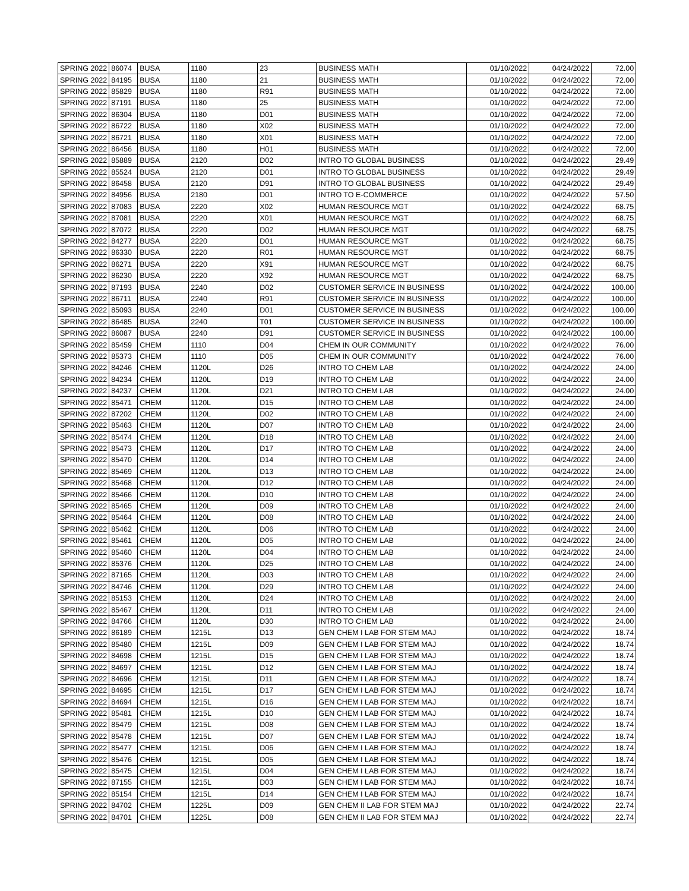| SPRING 2022 | 86074 | BUSA | 1180 | 23 | BUSINESS MATH | 01/10/2022 | 04/24/2022 | 72.00 |
| SPRING 2022 | 84195 | BUSA | 1180 | 21 | BUSINESS MATH | 01/10/2022 | 04/24/2022 | 72.00 |
| SPRING 2022 | 85829 | BUSA | 1180 | R91 | BUSINESS MATH | 01/10/2022 | 04/24/2022 | 72.00 |
| SPRING 2022 | 87191 | BUSA | 1180 | 25 | BUSINESS MATH | 01/10/2022 | 04/24/2022 | 72.00 |
| SPRING 2022 | 86304 | BUSA | 1180 | D01 | BUSINESS MATH | 01/10/2022 | 04/24/2022 | 72.00 |
| SPRING 2022 | 86722 | BUSA | 1180 | X02 | BUSINESS MATH | 01/10/2022 | 04/24/2022 | 72.00 |
| SPRING 2022 | 86721 | BUSA | 1180 | X01 | BUSINESS MATH | 01/10/2022 | 04/24/2022 | 72.00 |
| SPRING 2022 | 86456 | BUSA | 1180 | H01 | BUSINESS MATH | 01/10/2022 | 04/24/2022 | 72.00 |
| SPRING 2022 | 85889 | BUSA | 2120 | D02 | INTRO TO GLOBAL BUSINESS | 01/10/2022 | 04/24/2022 | 29.49 |
| SPRING 2022 | 85524 | BUSA | 2120 | D01 | INTRO TO GLOBAL BUSINESS | 01/10/2022 | 04/24/2022 | 29.49 |
| SPRING 2022 | 86458 | BUSA | 2120 | D91 | INTRO TO GLOBAL BUSINESS | 01/10/2022 | 04/24/2022 | 29.49 |
| SPRING 2022 | 84956 | BUSA | 2180 | D01 | INTRO TO E-COMMERCE | 01/10/2022 | 04/24/2022 | 57.50 |
| SPRING 2022 | 87083 | BUSA | 2220 | X02 | HUMAN RESOURCE MGT | 01/10/2022 | 04/24/2022 | 68.75 |
| SPRING 2022 | 87081 | BUSA | 2220 | X01 | HUMAN RESOURCE MGT | 01/10/2022 | 04/24/2022 | 68.75 |
| SPRING 2022 | 87072 | BUSA | 2220 | D02 | HUMAN RESOURCE MGT | 01/10/2022 | 04/24/2022 | 68.75 |
| SPRING 2022 | 84277 | BUSA | 2220 | D01 | HUMAN RESOURCE MGT | 01/10/2022 | 04/24/2022 | 68.75 |
| SPRING 2022 | 86330 | BUSA | 2220 | R01 | HUMAN RESOURCE MGT | 01/10/2022 | 04/24/2022 | 68.75 |
| SPRING 2022 | 86271 | BUSA | 2220 | X91 | HUMAN RESOURCE MGT | 01/10/2022 | 04/24/2022 | 68.75 |
| SPRING 2022 | 86230 | BUSA | 2220 | X92 | HUMAN RESOURCE MGT | 01/10/2022 | 04/24/2022 | 68.75 |
| SPRING 2022 | 87193 | BUSA | 2240 | D02 | CUSTOMER SERVICE IN BUSINESS | 01/10/2022 | 04/24/2022 | 100.00 |
| SPRING 2022 | 86711 | BUSA | 2240 | R91 | CUSTOMER SERVICE IN BUSINESS | 01/10/2022 | 04/24/2022 | 100.00 |
| SPRING 2022 | 85093 | BUSA | 2240 | D01 | CUSTOMER SERVICE IN BUSINESS | 01/10/2022 | 04/24/2022 | 100.00 |
| SPRING 2022 | 86485 | BUSA | 2240 | T01 | CUSTOMER SERVICE IN BUSINESS | 01/10/2022 | 04/24/2022 | 100.00 |
| SPRING 2022 | 86087 | BUSA | 2240 | D91 | CUSTOMER SERVICE IN BUSINESS | 01/10/2022 | 04/24/2022 | 100.00 |
| SPRING 2022 | 85459 | CHEM | 1110 | D04 | CHEM IN OUR COMMUNITY | 01/10/2022 | 04/24/2022 | 76.00 |
| SPRING 2022 | 85373 | CHEM | 1110 | D05 | CHEM IN OUR COMMUNITY | 01/10/2022 | 04/24/2022 | 76.00 |
| SPRING 2022 | 84246 | CHEM | 1120L | D26 | INTRO TO CHEM LAB | 01/10/2022 | 04/24/2022 | 24.00 |
| SPRING 2022 | 84234 | CHEM | 1120L | D19 | INTRO TO CHEM LAB | 01/10/2022 | 04/24/2022 | 24.00 |
| SPRING 2022 | 84237 | CHEM | 1120L | D21 | INTRO TO CHEM LAB | 01/10/2022 | 04/24/2022 | 24.00 |
| SPRING 2022 | 85471 | CHEM | 1120L | D15 | INTRO TO CHEM LAB | 01/10/2022 | 04/24/2022 | 24.00 |
| SPRING 2022 | 87202 | CHEM | 1120L | D02 | INTRO TO CHEM LAB | 01/10/2022 | 04/24/2022 | 24.00 |
| SPRING 2022 | 85463 | CHEM | 1120L | D07 | INTRO TO CHEM LAB | 01/10/2022 | 04/24/2022 | 24.00 |
| SPRING 2022 | 85474 | CHEM | 1120L | D18 | INTRO TO CHEM LAB | 01/10/2022 | 04/24/2022 | 24.00 |
| SPRING 2022 | 85473 | CHEM | 1120L | D17 | INTRO TO CHEM LAB | 01/10/2022 | 04/24/2022 | 24.00 |
| SPRING 2022 | 85470 | CHEM | 1120L | D14 | INTRO TO CHEM LAB | 01/10/2022 | 04/24/2022 | 24.00 |
| SPRING 2022 | 85469 | CHEM | 1120L | D13 | INTRO TO CHEM LAB | 01/10/2022 | 04/24/2022 | 24.00 |
| SPRING 2022 | 85468 | CHEM | 1120L | D12 | INTRO TO CHEM LAB | 01/10/2022 | 04/24/2022 | 24.00 |
| SPRING 2022 | 85466 | CHEM | 1120L | D10 | INTRO TO CHEM LAB | 01/10/2022 | 04/24/2022 | 24.00 |
| SPRING 2022 | 85465 | CHEM | 1120L | D09 | INTRO TO CHEM LAB | 01/10/2022 | 04/24/2022 | 24.00 |
| SPRING 2022 | 85464 | CHEM | 1120L | D08 | INTRO TO CHEM LAB | 01/10/2022 | 04/24/2022 | 24.00 |
| SPRING 2022 | 85462 | CHEM | 1120L | D06 | INTRO TO CHEM LAB | 01/10/2022 | 04/24/2022 | 24.00 |
| SPRING 2022 | 85461 | CHEM | 1120L | D05 | INTRO TO CHEM LAB | 01/10/2022 | 04/24/2022 | 24.00 |
| SPRING 2022 | 85460 | CHEM | 1120L | D04 | INTRO TO CHEM LAB | 01/10/2022 | 04/24/2022 | 24.00 |
| SPRING 2022 | 85376 | CHEM | 1120L | D25 | INTRO TO CHEM LAB | 01/10/2022 | 04/24/2022 | 24.00 |
| SPRING 2022 | 87165 | CHEM | 1120L | D03 | INTRO TO CHEM LAB | 01/10/2022 | 04/24/2022 | 24.00 |
| SPRING 2022 | 84746 | CHEM | 1120L | D29 | INTRO TO CHEM LAB | 01/10/2022 | 04/24/2022 | 24.00 |
| SPRING 2022 | 85153 | CHEM | 1120L | D24 | INTRO TO CHEM LAB | 01/10/2022 | 04/24/2022 | 24.00 |
| SPRING 2022 | 85467 | CHEM | 1120L | D11 | INTRO TO CHEM LAB | 01/10/2022 | 04/24/2022 | 24.00 |
| SPRING 2022 | 84766 | CHEM | 1120L | D30 | INTRO TO CHEM LAB | 01/10/2022 | 04/24/2022 | 24.00 |
| SPRING 2022 | 86189 | CHEM | 1215L | D13 | GEN CHEM I LAB FOR STEM MAJ | 01/10/2022 | 04/24/2022 | 18.74 |
| SPRING 2022 | 85480 | CHEM | 1215L | D09 | GEN CHEM I LAB FOR STEM MAJ | 01/10/2022 | 04/24/2022 | 18.74 |
| SPRING 2022 | 84698 | CHEM | 1215L | D15 | GEN CHEM I LAB FOR STEM MAJ | 01/10/2022 | 04/24/2022 | 18.74 |
| SPRING 2022 | 84697 | CHEM | 1215L | D12 | GEN CHEM I LAB FOR STEM MAJ | 01/10/2022 | 04/24/2022 | 18.74 |
| SPRING 2022 | 84696 | CHEM | 1215L | D11 | GEN CHEM I LAB FOR STEM MAJ | 01/10/2022 | 04/24/2022 | 18.74 |
| SPRING 2022 | 84695 | CHEM | 1215L | D17 | GEN CHEM I LAB FOR STEM MAJ | 01/10/2022 | 04/24/2022 | 18.74 |
| SPRING 2022 | 84694 | CHEM | 1215L | D16 | GEN CHEM I LAB FOR STEM MAJ | 01/10/2022 | 04/24/2022 | 18.74 |
| SPRING 2022 | 85481 | CHEM | 1215L | D10 | GEN CHEM I LAB FOR STEM MAJ | 01/10/2022 | 04/24/2022 | 18.74 |
| SPRING 2022 | 85479 | CHEM | 1215L | D08 | GEN CHEM I LAB FOR STEM MAJ | 01/10/2022 | 04/24/2022 | 18.74 |
| SPRING 2022 | 85478 | CHEM | 1215L | D07 | GEN CHEM I LAB FOR STEM MAJ | 01/10/2022 | 04/24/2022 | 18.74 |
| SPRING 2022 | 85477 | CHEM | 1215L | D06 | GEN CHEM I LAB FOR STEM MAJ | 01/10/2022 | 04/24/2022 | 18.74 |
| SPRING 2022 | 85476 | CHEM | 1215L | D05 | GEN CHEM I LAB FOR STEM MAJ | 01/10/2022 | 04/24/2022 | 18.74 |
| SPRING 2022 | 85475 | CHEM | 1215L | D04 | GEN CHEM I LAB FOR STEM MAJ | 01/10/2022 | 04/24/2022 | 18.74 |
| SPRING 2022 | 87155 | CHEM | 1215L | D03 | GEN CHEM I LAB FOR STEM MAJ | 01/10/2022 | 04/24/2022 | 18.74 |
| SPRING 2022 | 85154 | CHEM | 1215L | D14 | GEN CHEM I LAB FOR STEM MAJ | 01/10/2022 | 04/24/2022 | 18.74 |
| SPRING 2022 | 84702 | CHEM | 1225L | D09 | GEN CHEM II LAB FOR STEM MAJ | 01/10/2022 | 04/24/2022 | 22.74 |
| SPRING 2022 | 84701 | CHEM | 1225L | D08 | GEN CHEM II LAB FOR STEM MAJ | 01/10/2022 | 04/24/2022 | 22.74 |